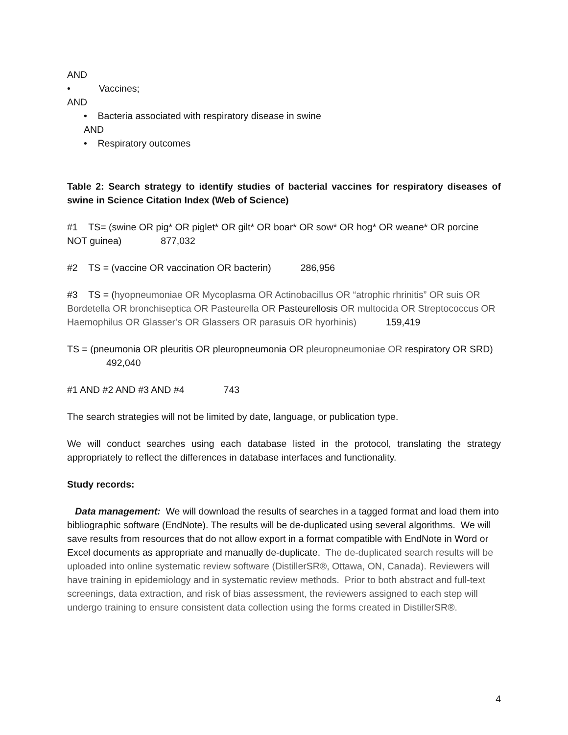AND
• Vaccines;
AND
• Bacteria associated with respiratory disease in swine
AND
• Respiratory outcomes
Table 2: Search strategy to identify studies of bacterial vaccines for respiratory diseases of swine in Science Citation Index (Web of Science)
#1 TS= (swine OR pig* OR piglet* OR gilt* OR boar* OR sow* OR hog* OR weane* OR porcine NOT guinea) 877,032
#2 TS = (vaccine OR vaccination OR bacterin) 286,956
#3 TS = (hyopneumoniae OR Mycoplasma OR Actinobacillus OR “atrophic rhrinitis” OR suis OR Bordetella OR bronchiseptica OR Pasteurella OR Pasteurellosis OR multocida OR Streptococcus OR Haemophilus OR Glasser’s OR Glassers OR parasuis OR hyorhinis) 159,419
TS = (pneumonia OR pleuritis OR pleuropneumonia OR pleuropneumoniae OR respiratory OR SRD) 492,040
#1 AND #2 AND #3 AND #4 743
The search strategies will not be limited by date, language, or publication type.
We will conduct searches using each database listed in the protocol, translating the strategy appropriately to reflect the differences in database interfaces and functionality.
Study records:
Data management: We will download the results of searches in a tagged format and load them into bibliographic software (EndNote). The results will be de-duplicated using several algorithms. We will save results from resources that do not allow export in a format compatible with EndNote in Word or Excel documents as appropriate and manually de-duplicate. The de-duplicated search results will be uploaded into online systematic review software (DistillerSR®, Ottawa, ON, Canada). Reviewers will have training in epidemiology and in systematic review methods. Prior to both abstract and full-text screenings, data extraction, and risk of bias assessment, the reviewers assigned to each step will undergo training to ensure consistent data collection using the forms created in DistillerSR®.
4